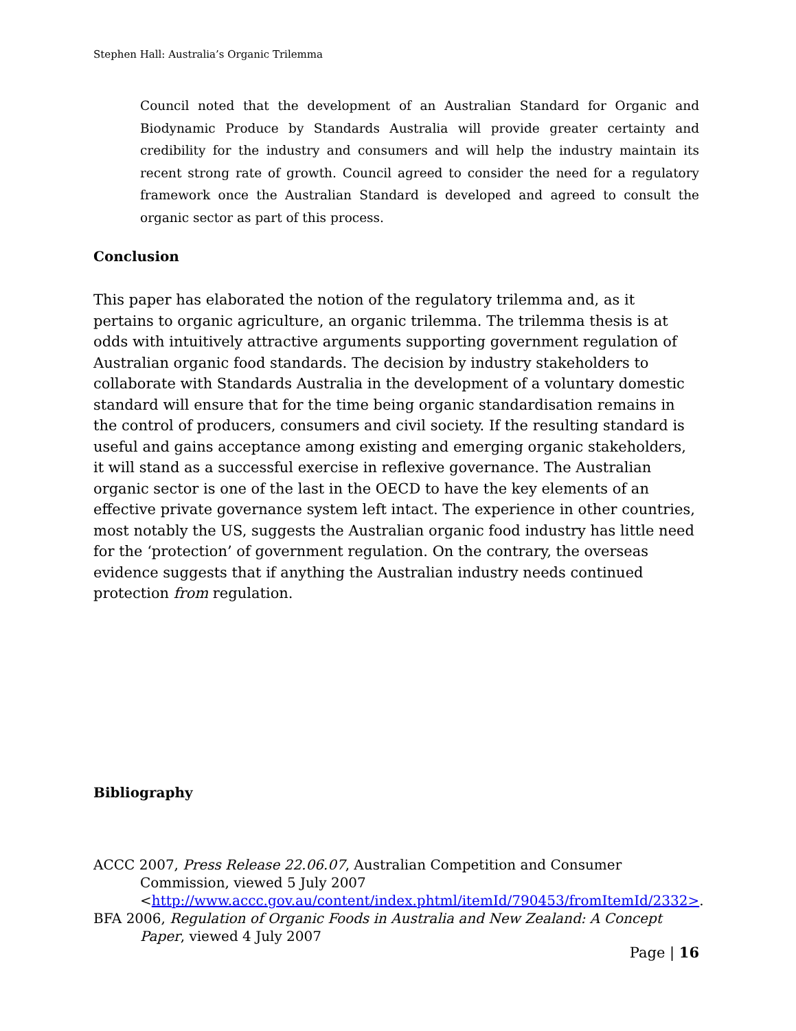Stephen Hall: Australia’s Organic Trilemma
Council noted that the development of an Australian Standard for Organic and Biodynamic Produce by Standards Australia will provide greater certainty and credibility for the industry and consumers and will help the industry maintain its recent strong rate of growth. Council agreed to consider the need for a regulatory framework once the Australian Standard is developed and agreed to consult the organic sector as part of this process.
Conclusion
This paper has elaborated the notion of the regulatory trilemma and, as it pertains to organic agriculture, an organic trilemma. The trilemma thesis is at odds with intuitively attractive arguments supporting government regulation of Australian organic food standards. The decision by industry stakeholders to collaborate with Standards Australia in the development of a voluntary domestic standard will ensure that for the time being organic standardisation remains in the control of producers, consumers and civil society. If the resulting standard is useful and gains acceptance among existing and emerging organic stakeholders, it will stand as a successful exercise in reflexive governance. The Australian organic sector is one of the last in the OECD to have the key elements of an effective private governance system left intact. The experience in other countries, most notably the US, suggests the Australian organic food industry has little need for the ‘protection’ of government regulation. On the contrary, the overseas evidence suggests that if anything the Australian industry needs continued protection from regulation.
Bibliography
ACCC 2007, Press Release 22.06.07, Australian Competition and Consumer Commission, viewed 5 July 2007 <http://www.accc.gov.au/content/index.phtml/itemId/790453/fromItemId/2332>.
BFA 2006, Regulation of Organic Foods in Australia and New Zealand: A Concept Paper, viewed 4 July 2007
Page | 16